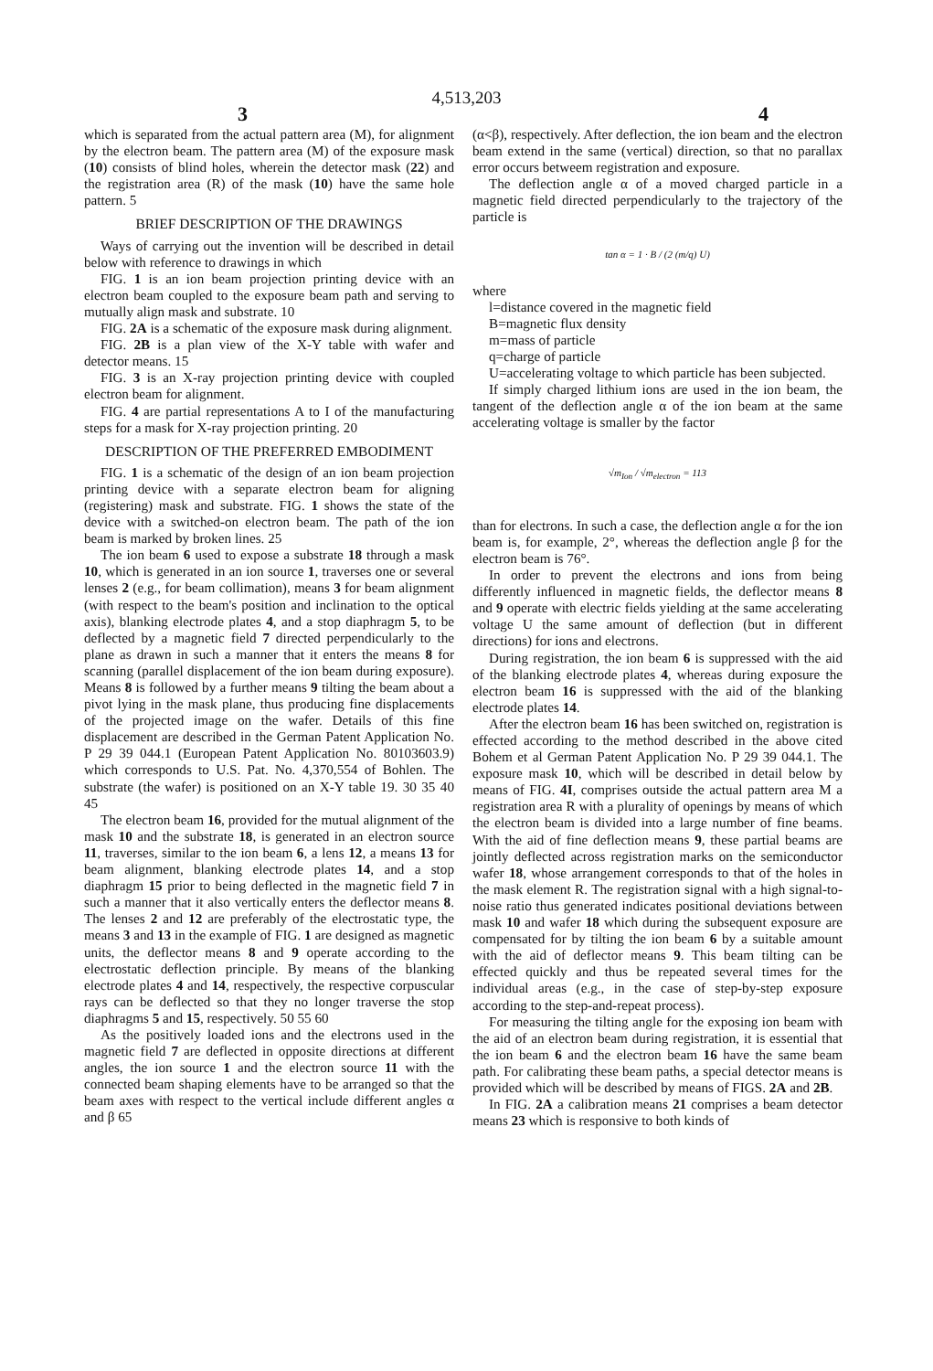4,513,203
3 4
which is separated from the actual pattern area (M), for alignment by the electron beam. The pattern area (M) of the exposure mask (10) consists of blind holes, wherein the detector mask (22) and the registration area (R) of the mask (10) have the same hole pattern. 5
BRIEF DESCRIPTION OF THE DRAWINGS
Ways of carrying out the invention will be described in detail below with reference to drawings in which
FIG. 1 is an ion beam projection printing device with an electron beam coupled to the exposure beam path and serving to mutually align mask and substrate. 10
FIG. 2A is a schematic of the exposure mask during alignment.
FIG. 2B is a plan view of the X-Y table with wafer and detector means. 15
FIG. 3 is an X-ray projection printing device with coupled electron beam for alignment.
FIG. 4 are partial representations A to I of the manufacturing steps for a mask for X-ray projection printing. 20
DESCRIPTION OF THE PREFERRED EMBODIMENT
FIG. 1 is a schematic of the design of an ion beam projection printing device with a separate electron beam for aligning (registering) mask and substrate. FIG. 1 shows the state of the device with a switched-on electron beam. The path of the ion beam is marked by broken lines. 25
The ion beam 6 used to expose a substrate 18 through a mask 10, which is generated in an ion source 1, traverses one or several lenses 2 (e.g., for beam collimation), means 3 for beam alignment (with respect to the beam's position and inclination to the optical axis), blanking electrode plates 4, and a stop diaphragm 5, to be deflected by a magnetic field 7 directed perpendicularly to the plane as drawn in such a manner that it enters the means 8 for scanning (parallel displacement of the ion beam during exposure). Means 8 is followed by a further means 9 tilting the beam about a pivot lying in the mask plane, thus producing fine displacements of the projected image on the wafer. Details of this fine displacement are described in the German Patent Application No. P 29 39 044.1 (European Patent Application No. 80103603.9) which corresponds to U.S. Pat. No. 4,370,554 of Bohlen. The substrate (the wafer) is positioned on an X-Y table 19. 30 35 40 45
The electron beam 16, provided for the mutual alignment of the mask 10 and the substrate 18, is generated in an electron source 11, traverses, similar to the ion beam 6, a lens 12, a means 13 for beam alignment, blanking electrode plates 14, and a stop diaphragm 15 prior to being deflected in the magnetic field 7 in such a manner that it also vertically enters the deflector means 8. The lenses 2 and 12 are preferably of the electrostatic type, the means 3 and 13 in the example of FIG. 1 are designed as magnetic units, the deflector means 8 and 9 operate according to the electrostatic deflection principle. By means of the blanking electrode plates 4 and 14, respectively, the respective corpuscular rays can be deflected so that they no longer traverse the stop diaphragms 5 and 15, respectively. 50 55 60
As the positively loaded ions and the electrons used in the magnetic field 7 are deflected in opposite directions at different angles, the ion source 1 and the electron source 11 with the connected beam shaping elements have to be arranged so that the beam axes with respect to the vertical include different angles α and β 65
(α<β), respectively. After deflection, the ion beam and the electron beam extend in the same (vertical) direction, so that no parallax error occurs betweem registration and exposure.
The deflection angle α of a moved charged particle in a magnetic field directed perpendicularly to the trajectory of the particle is
tan α = 1 · B / (2 (m/q) U)
where
l=distance covered in the magnetic field
B=magnetic flux density
m=mass of particle
q=charge of particle
U=accelerating voltage to which particle has been subjected.
If simply charged lithium ions are used in the ion beam, the tangent of the deflection angle α of the ion beam at the same accelerating voltage is smaller by the factor
√m<sub>Ion</sub> / √m<sub>electron</sub> = 113
than for electrons. In such a case, the deflection angle α for the ion beam is, for example, 2°, whereas the deflection angle β for the electron beam is 76°.
In order to prevent the electrons and ions from being differently influenced in magnetic fields, the deflector means 8 and 9 operate with electric fields yielding at the same accelerating voltage U the same amount of deflection (but in different directions) for ions and electrons.
During registration, the ion beam 6 is suppressed with the aid of the blanking electrode plates 4, whereas during exposure the electron beam 16 is suppressed with the aid of the blanking electrode plates 14.
After the electron beam 16 has been switched on, registration is effected according to the method described in the above cited Bohem et al German Patent Application No. P 29 39 044.1. The exposure mask 10, which will be described in detail below by means of FIG. 4I, comprises outside the actual pattern area M a registration area R with a plurality of openings by means of which the electron beam is divided into a large number of fine beams. With the aid of fine deflection means 9, these partial beams are jointly deflected across registration marks on the semiconductor wafer 18, whose arrangement corresponds to that of the holes in the mask element R. The registration signal with a high signal-to-noise ratio thus generated indicates positional deviations between mask 10 and wafer 18 which during the subsequent exposure are compensated for by tilting the ion beam 6 by a suitable amount with the aid of deflector means 9. This beam tilting can be effected quickly and thus be repeated several times for the individual areas (e.g., in the case of step-by-step exposure according to the step-and-repeat process).
For measuring the tilting angle for the exposing ion beam with the aid of an electron beam during registration, it is essential that the ion beam 6 and the electron beam 16 have the same beam path. For calibrating these beam paths, a special detector means is provided which will be described by means of FIGS. 2A and 2B.
In FIG. 2A a calibration means 21 comprises a beam detector means 23 which is responsive to both kinds of